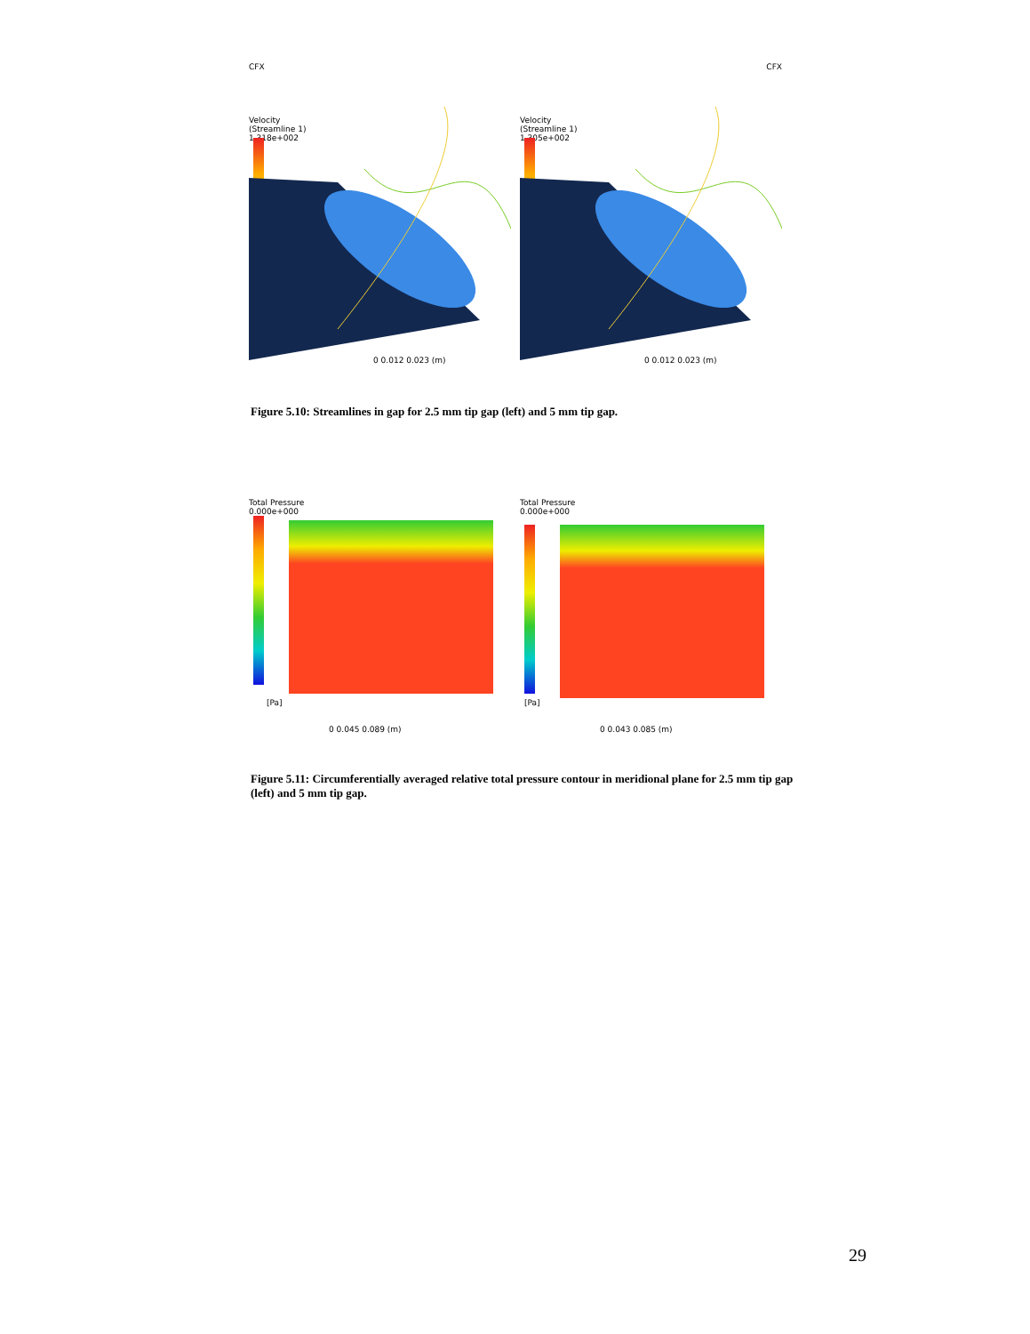CFX
Velocity
(Streamline 1)
1.318e+002
0 0.012 0.023 (m)
CFX
Velocity
(Streamline 1)
1.305e+002
0 0.012 0.023 (m)
Figure 5.10: Streamlines in gap for 2.5 mm tip gap (left) and 5 mm tip gap.
Total Pressure
0.000e+000
[Pa]
0 0.045 0.089 (m)
Total Pressure
0.000e+000
[Pa]
0 0.043 0.085 (m)
Figure 5.11: Circumferentially averaged relative total pressure contour in meridional plane for 2.5 mm tip gap (left) and 5 mm tip gap.
29